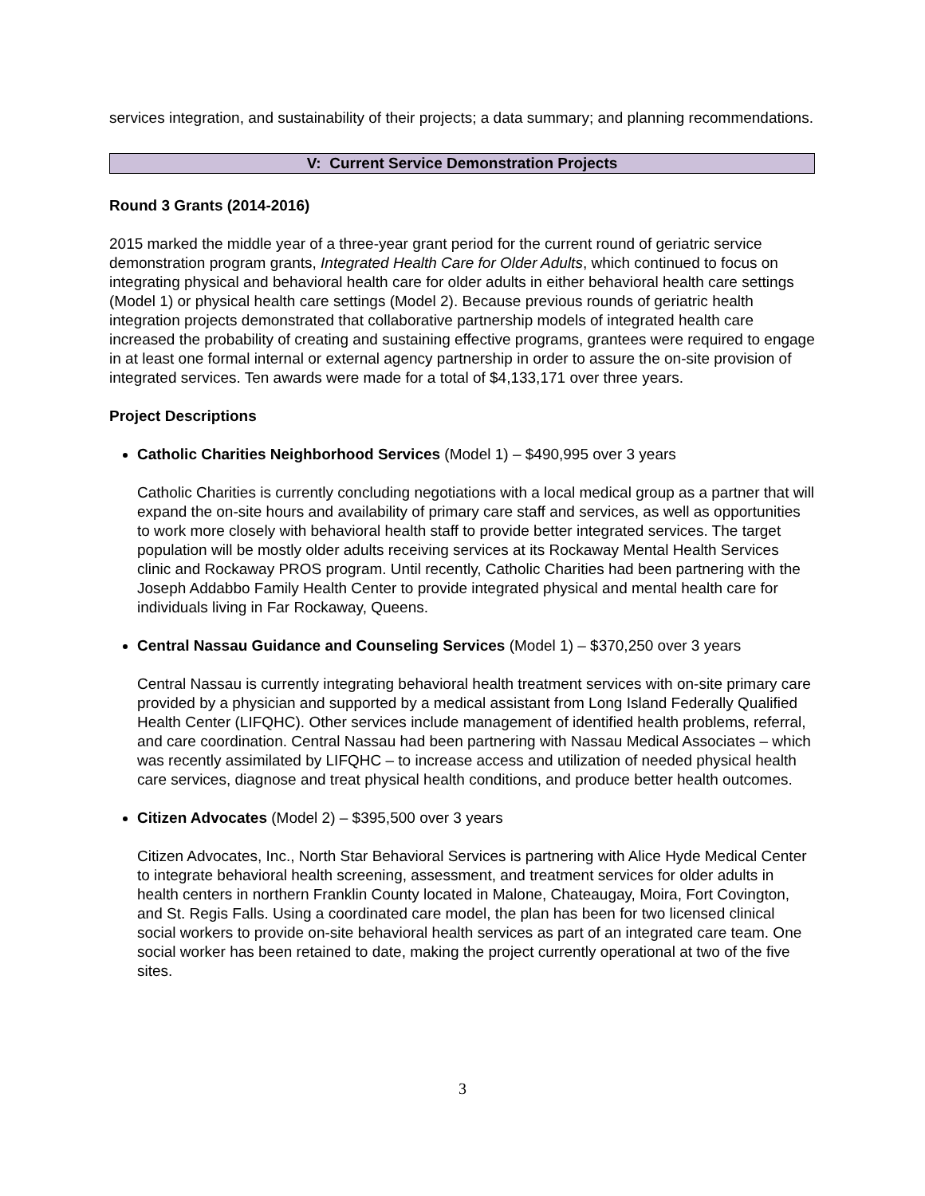services integration, and sustainability of their projects; a data summary; and planning recommendations.
V: Current Service Demonstration Projects
Round 3 Grants (2014-2016)
2015 marked the middle year of a three-year grant period for the current round of geriatric service demonstration program grants, Integrated Health Care for Older Adults, which continued to focus on integrating physical and behavioral health care for older adults in either behavioral health care settings (Model 1) or physical health care settings (Model 2). Because previous rounds of geriatric health integration projects demonstrated that collaborative partnership models of integrated health care increased the probability of creating and sustaining effective programs, grantees were required to engage in at least one formal internal or external agency partnership in order to assure the on-site provision of integrated services. Ten awards were made for a total of $4,133,171 over three years.
Project Descriptions
Catholic Charities Neighborhood Services (Model 1) – $490,995 over 3 years
Catholic Charities is currently concluding negotiations with a local medical group as a partner that will expand the on-site hours and availability of primary care staff and services, as well as opportunities to work more closely with behavioral health staff to provide better integrated services. The target population will be mostly older adults receiving services at its Rockaway Mental Health Services clinic and Rockaway PROS program. Until recently, Catholic Charities had been partnering with the Joseph Addabbo Family Health Center to provide integrated physical and mental health care for individuals living in Far Rockaway, Queens.
Central Nassau Guidance and Counseling Services (Model 1) – $370,250 over 3 years
Central Nassau is currently integrating behavioral health treatment services with on-site primary care provided by a physician and supported by a medical assistant from Long Island Federally Qualified Health Center (LIFQHC). Other services include management of identified health problems, referral, and care coordination. Central Nassau had been partnering with Nassau Medical Associates – which was recently assimilated by LIFQHC – to increase access and utilization of needed physical health care services, diagnose and treat physical health conditions, and produce better health outcomes.
Citizen Advocates (Model 2) – $395,500 over 3 years
Citizen Advocates, Inc., North Star Behavioral Services is partnering with Alice Hyde Medical Center to integrate behavioral health screening, assessment, and treatment services for older adults in health centers in northern Franklin County located in Malone, Chateaugay, Moira, Fort Covington, and St. Regis Falls. Using a coordinated care model, the plan has been for two licensed clinical social workers to provide on-site behavioral health services as part of an integrated care team. One social worker has been retained to date, making the project currently operational at two of the five sites.
3